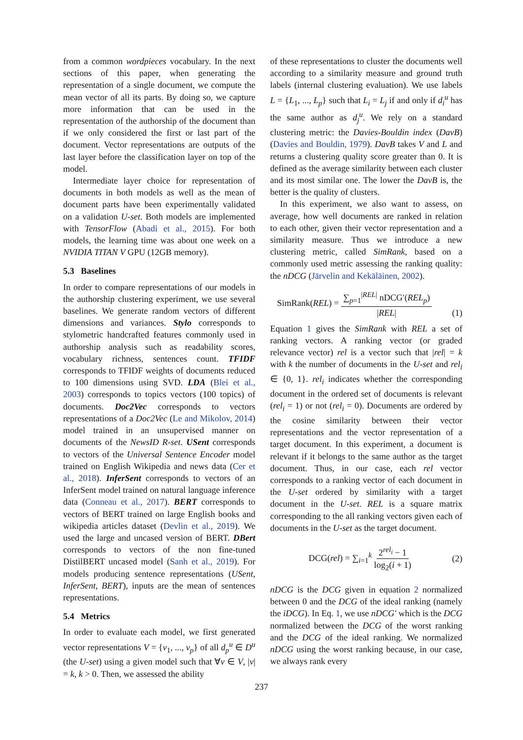from a common wordpieces vocabulary. In the next sections of this paper, when generating the representation of a single document, we compute the mean vector of all its parts. By doing so, we capture more information that can be used in the representation of the authorship of the document than if we only considered the first or last part of the document. Vector representations are outputs of the last layer before the classification layer on top of the model.
Intermediate layer choice for representation of documents in both models as well as the mean of document parts have been experimentally validated on a validation U-set. Both models are implemented with TensorFlow (Abadi et al., 2015). For both models, the learning time was about one week on a NVIDIA TITAN V GPU (12GB memory).
5.3 Baselines
In order to compare representations of our models in the authorship clustering experiment, we use several baselines. We generate random vectors of different dimensions and variances. Stylo corresponds to stylometric handcrafted features commonly used in authorship analysis such as readability scores, vocabulary richness, sentences count. TFIDF corresponds to TFIDF weights of documents reduced to 100 dimensions using SVD. LDA (Blei et al., 2003) corresponds to topics vectors (100 topics) of documents. Doc2Vec corresponds to vectors representations of a Doc2Vec (Le and Mikolov, 2014) model trained in an unsupervised manner on documents of the NewsID R-set. USent corresponds to vectors of the Universal Sentence Encoder model trained on English Wikipedia and news data (Cer et al., 2018). InferSent corresponds to vectors of an InferSent model trained on natural language inference data (Conneau et al., 2017). BERT corresponds to vectors of BERT trained on large English books and wikipedia articles dataset (Devlin et al., 2019). We used the large and uncased version of BERT. DBert corresponds to vectors of the non fine-tuned DistilBERT uncased model (Sanh et al., 2019). For models producing sentence representations (USent, InferSent, BERT), inputs are the mean of sentences representations.
5.4 Metrics
In order to evaluate each model, we first generated vector representations V = {v<sub>1</sub>, ..., v<sub>p</sub>} of all d<sub>p</sub><sup>u</sup> ∈ D<sup>u</sup> (the U-set) using a given model such that ∀v ∈ V, |v| = k, k > 0. Then, we assessed the ability
of these representations to cluster the documents well according to a similarity measure and ground truth labels (internal clustering evaluation). We use labels L = {L<sub>1</sub>, ..., L<sub>p</sub>} such that L<sub>i</sub> = L<sub>j</sub> if and only if d<sub>i</sub><sup>u</sup> has the same author as d<sub>j</sub><sup>u</sup>. We rely on a standard clustering metric: the Davies-Bouldin index (DavB) (Davies and Bouldin, 1979). DavB takes V and L and returns a clustering quality score greater than 0. It is defined as the average similarity between each cluster and its most similar one. The lower the DavB is, the better is the quality of clusters.
In this experiment, we also want to assess, on average, how well documents are ranked in relation to each other, given their vector representation and a similarity measure. Thus we introduce a new clustering metric, called SimRank, based on a commonly used metric assessing the ranking quality: the nDCG (Järvelin and Kekäläinen, 2002).
SimRank(REL) = ∑<sub>p=1</sub><sup>|REL|</sup> nDCG′(REL<sub>p</sub>) |REL| (1)
Equation 1 gives the SimRank with REL a set of ranking vectors. A ranking vector (or graded relevance vector) rel is a vector such that |rel| = k with k the number of documents in the U-set and rel<sub>i</sub> ∈ {0, 1}. rel<sub>i</sub> indicates whether the corresponding document in the ordered set of documents is relevant (rel<sub>i</sub> = 1) or not (rel<sub>i</sub> = 0). Documents are ordered by the cosine similarity between their vector representations and the vector representation of a target document. In this experiment, a document is relevant if it belongs to the same author as the target document. Thus, in our case, each rel vector corresponds to a ranking vector of each document in the U-set ordered by similarity with a target document in the U-set. REL is a square matrix corresponding to the all ranking vectors given each of documents in the U-set as the target document.
DCG(rel) = ∑<sub>i=1</sub><sup>k</sup> 2<sup>rel<sub>i</sub></sup> − 1 log<sub>2</sub>(i + 1) (2)
nDCG is the DCG given in equation 2 normalized between 0 and the DCG of the ideal ranking (namely the iDCG). In Eq. 1, we use nDCG′ which is the DCG normalized between the DCG of the worst ranking and the DCG of the ideal ranking. We normalized nDCG using the worst ranking because, in our case, we always rank every
237